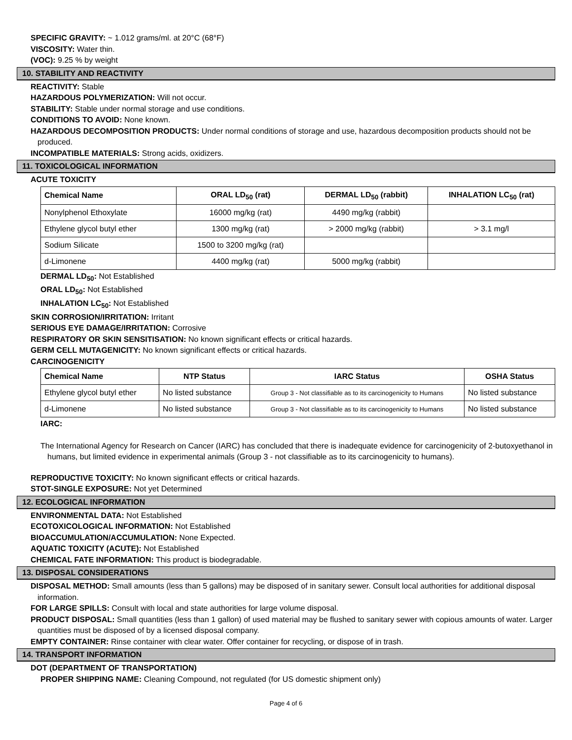SPECIFIC GRAVITY: ~ 1.012 grams/ml. at 20°C (68°F)
VISCOSITY: Water thin.
(VOC): 9.25 % by weight
10. STABILITY AND REACTIVITY
REACTIVITY: Stable
HAZARDOUS POLYMERIZATION: Will not occur.
STABILITY: Stable under normal storage and use conditions.
CONDITIONS TO AVOID: None known.
HAZARDOUS DECOMPOSITION PRODUCTS: Under normal conditions of storage and use, hazardous decomposition products should not be produced.
INCOMPATIBLE MATERIALS: Strong acids, oxidizers.
11. TOXICOLOGICAL INFORMATION
ACUTE TOXICITY
| Chemical Name | ORAL LD<sub>50</sub> (rat) | DERMAL LD<sub>50</sub> (rabbit) | INHALATION LC<sub>50</sub> (rat) |
| --- | --- | --- | --- |
| Nonylphenol Ethoxylate | 16000 mg/kg (rat) | 4490 mg/kg (rabbit) | |
| Ethylene glycol butyl ether | 1300 mg/kg (rat) | > 2000 mg/kg (rabbit) | > 3.1 mg/l |
| Sodium Silicate | 1500 to 3200 mg/kg (rat) | | |
| d-Limonene | 4400 mg/kg (rat) | 5000 mg/kg (rabbit) | |
DERMAL LD<sub>50</sub>: Not Established
ORAL LD<sub>50</sub>: Not Established
INHALATION LC<sub>50</sub>: Not Established
SKIN CORROSION/IRRITATION: Irritant
SERIOUS EYE DAMAGE/IRRITATION: Corrosive
RESPIRATORY OR SKIN SENSITISATION: No known significant effects or critical hazards.
GERM CELL MUTAGENICITY: No known significant effects or critical hazards.
CARCINOGENICITY
| Chemical Name | NTP Status | IARC Status | OSHA Status |
| --- | --- | --- | --- |
| Ethylene glycol butyl ether | No listed substance | Group 3 - Not classifiable as to its carcinogenicity to Humans | No listed substance |
| d-Limonene | No listed substance | Group 3 - Not classifiable as to its carcinogenicity to Humans | No listed substance |
IARC:
The International Agency for Research on Cancer (IARC) has concluded that there is inadequate evidence for carcinogenicity of 2-butoxyethanol in humans, but limited evidence in experimental animals (Group 3 - not classifiable as to its carcinogenicity to humans).
REPRODUCTIVE TOXICITY: No known significant effects or critical hazards.
STOT-SINGLE EXPOSURE: Not yet Determined
12. ECOLOGICAL INFORMATION
ENVIRONMENTAL DATA: Not Established
ECOTOXICOLOGICAL INFORMATION: Not Established
BIOACCUMULATION/ACCUMULATION: None Expected.
AQUATIC TOXICITY (ACUTE): Not Established
CHEMICAL FATE INFORMATION: This product is biodegradable.
13. DISPOSAL CONSIDERATIONS
DISPOSAL METHOD: Small amounts (less than 5 gallons) may be disposed of in sanitary sewer. Consult local authorities for additional disposal information.
FOR LARGE SPILLS: Consult with local and state authorities for large volume disposal.
PRODUCT DISPOSAL: Small quantities (less than 1 gallon) of used material may be flushed to sanitary sewer with copious amounts of water. Larger quantities must be disposed of by a licensed disposal company.
EMPTY CONTAINER: Rinse container with clear water. Offer container for recycling, or dispose of in trash.
14. TRANSPORT INFORMATION
DOT (DEPARTMENT OF TRANSPORTATION)
PROPER SHIPPING NAME: Cleaning Compound, not regulated (for US domestic shipment only)
Page 4 of 6